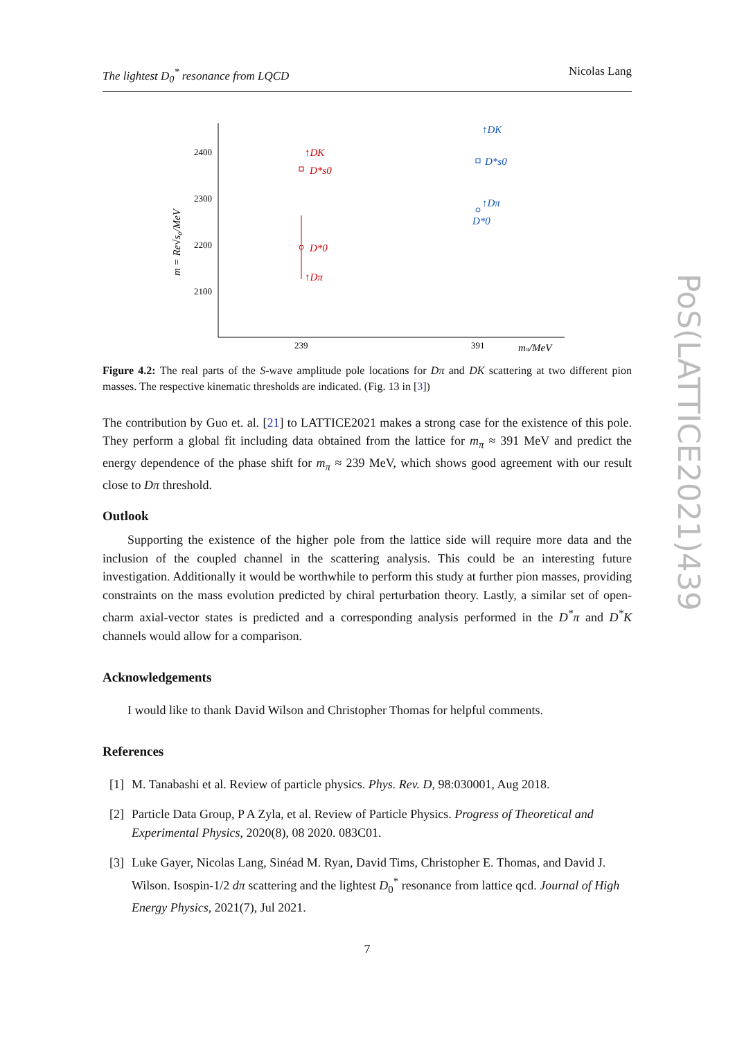The lightest D<sub>0</sub><sup>*</sup> resonance from LQCD Nicolas Lang
2400
2300
2200
2100
239
391
mπ/MeV
m = Re√s₀/MeV
↑DK
D*s0
D*0
↑Dπ
↑DK
D*s0
↑Dπ
D*0
Figure 4.2: The real parts of the S-wave amplitude pole locations for Dπ and DK scattering at two different pion masses. The respective kinematic thresholds are indicated. (Fig. 13 in [3])
The contribution by Guo et. al. [21] to LATTICE2021 makes a strong case for the existence of this pole. They perform a global fit including data obtained from the lattice for m<sub>π</sub> ≈ 391 MeV and predict the energy dependence of the phase shift for m<sub>π</sub> ≈ 239 MeV, which shows good agreement with our result close to Dπ threshold.
Outlook
Supporting the existence of the higher pole from the lattice side will require more data and the inclusion of the coupled channel in the scattering analysis. This could be an interesting future investigation. Additionally it would be worthwhile to perform this study at further pion masses, providing constraints on the mass evolution predicted by chiral perturbation theory. Lastly, a similar set of open-charm axial-vector states is predicted and a corresponding analysis performed in the D<sup>*</sup>π and D<sup>*</sup>K channels would allow for a comparison.
Acknowledgements
I would like to thank David Wilson and Christopher Thomas for helpful comments.
References
[1] M. Tanabashi et al. Review of particle physics. Phys. Rev. D, 98:030001, Aug 2018.
[2] Particle Data Group, P A Zyla, et al. Review of Particle Physics. Progress of Theoretical and Experimental Physics, 2020(8), 08 2020. 083C01.
[3] Luke Gayer, Nicolas Lang, Sinéad M. Ryan, David Tims, Christopher E. Thomas, and David J. Wilson. Isospin-1/2 dπ scattering and the lightest D<sub>0</sub><sup>*</sup> resonance from lattice qcd. Journal of High Energy Physics, 2021(7), Jul 2021.
7
PoS(LATTICE2021)439